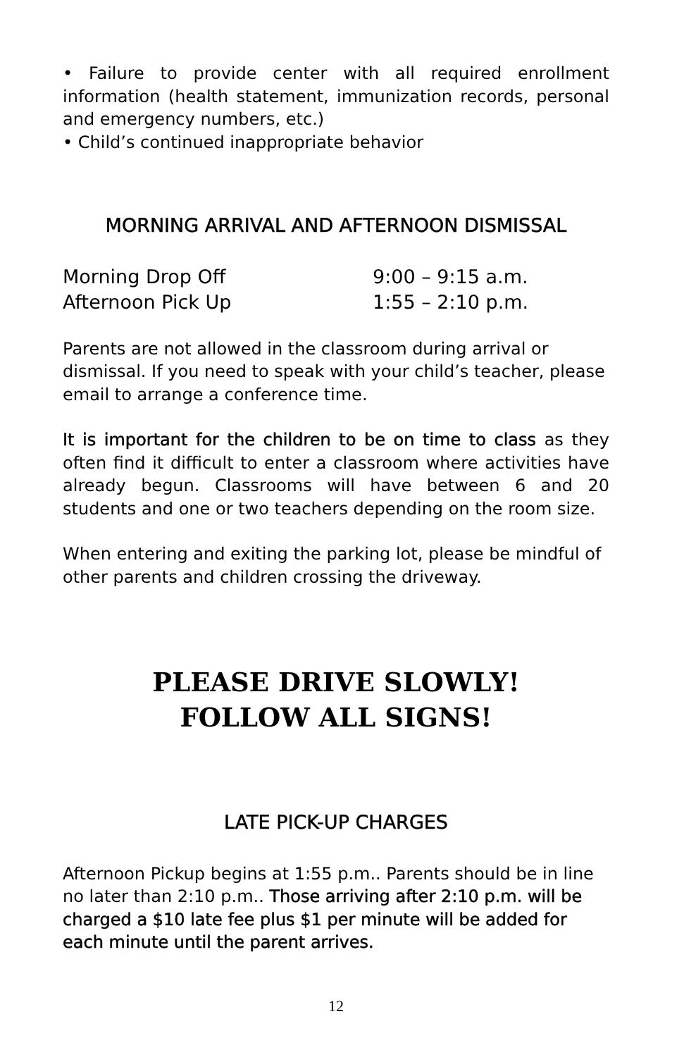• Failure to provide center with all required enrollment information (health statement, immunization records, personal and emergency numbers, etc.)
• Child’s continued inappropriate behavior
MORNING ARRIVAL AND AFTERNOON DISMISSAL
Morning Drop Off 9:00 – 9:15 a.m.
Afternoon Pick Up 1:55 – 2:10 p.m.
Parents are not allowed in the classroom during arrival or dismissal. If you need to speak with your child’s teacher, please email to arrange a conference time.
It is important for the children to be on time to class as they often find it difficult to enter a classroom where activities have already begun. Classrooms will have between 6 and 20 students and one or two teachers depending on the room size.
When entering and exiting the parking lot, please be mindful of other parents and children crossing the driveway.
PLEASE DRIVE SLOWLY!
FOLLOW ALL SIGNS!
LATE PICK-UP CHARGES
Afternoon Pickup begins at 1:55 p.m.. Parents should be in line no later than 2:10 p.m.. Those arriving after 2:10 p.m. will be charged a $10 late fee plus $1 per minute will be added for each minute until the parent arrives.
12